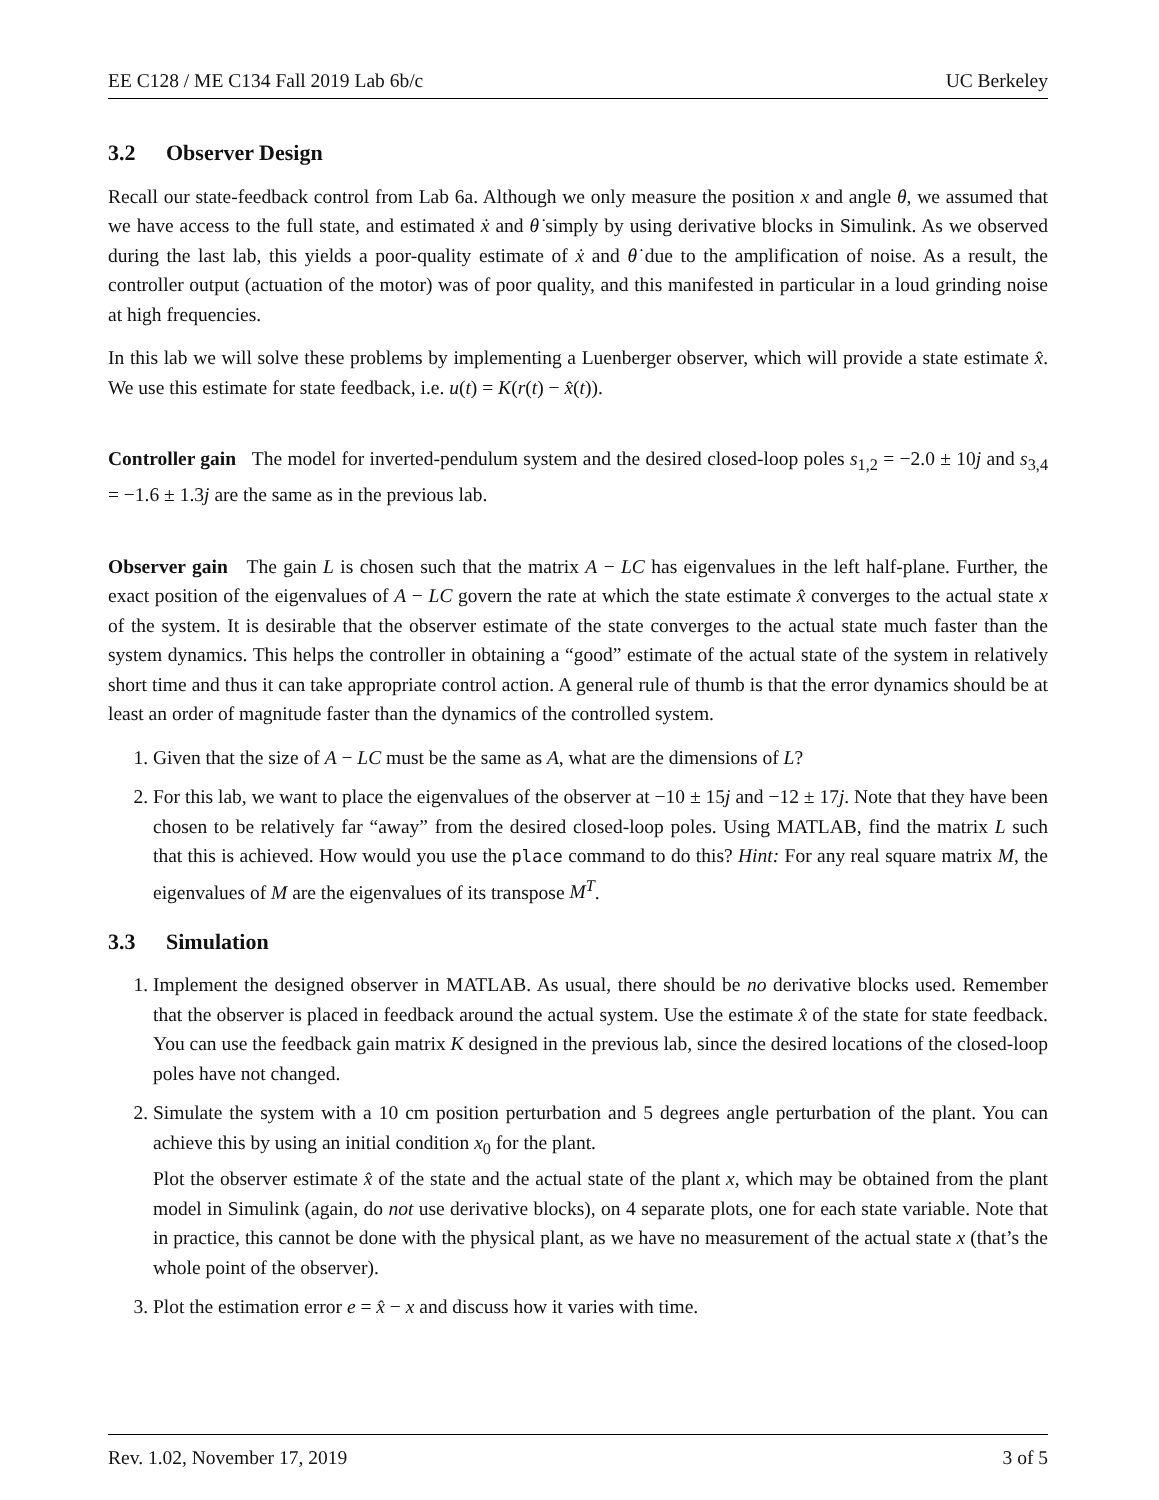EE C128 / ME C134 Fall 2019 Lab 6b/c UC Berkeley
3.2 Observer Design
Recall our state-feedback control from Lab 6a. Although we only measure the position x and angle θ, we assumed that we have access to the full state, and estimated ẋ and θ̇ simply by using derivative blocks in Simulink. As we observed during the last lab, this yields a poor-quality estimate of ẋ and θ̇ due to the amplification of noise. As a result, the controller output (actuation of the motor) was of poor quality, and this manifested in particular in a loud grinding noise at high frequencies.
In this lab we will solve these problems by implementing a Luenberger observer, which will provide a state estimate x̂. We use this estimate for state feedback, i.e. u(t) = K(r(t) − x̂(t)).
Controller gain The model for inverted-pendulum system and the desired closed-loop poles s<sub>1,2</sub> = −2.0 ± 10j and s<sub>3,4</sub> = −1.6 ± 1.3j are the same as in the previous lab.
Observer gain The gain L is chosen such that the matrix A − LC has eigenvalues in the left half-plane. Further, the exact position of the eigenvalues of A − LC govern the rate at which the state estimate x̂ converges to the actual state x of the system. It is desirable that the observer estimate of the state converges to the actual state much faster than the system dynamics. This helps the controller in obtaining a “good” estimate of the actual state of the system in relatively short time and thus it can take appropriate control action. A general rule of thumb is that the error dynamics should be at least an order of magnitude faster than the dynamics of the controlled system.
1. Given that the size of A − LC must be the same as A, what are the dimensions of L?
2. For this lab, we want to place the eigenvalues of the observer at −10 ± 15j and −12 ± 17j. Note that they have been chosen to be relatively far “away” from the desired closed-loop poles. Using MATLAB, find the matrix L such that this is achieved. How would you use the place command to do this? Hint: For any real square matrix M, the eigenvalues of M are the eigenvalues of its transpose M<sup>T</sup>.
3.3 Simulation
1. Implement the designed observer in MATLAB. As usual, there should be no derivative blocks used. Remember that the observer is placed in feedback around the actual system. Use the estimate x̂ of the state for state feedback. You can use the feedback gain matrix K designed in the previous lab, since the desired locations of the closed-loop poles have not changed.
2. Simulate the system with a 10 cm position perturbation and 5 degrees angle perturbation of the plant. You can achieve this by using an initial condition x<sub>0</sub> for the plant.
Plot the observer estimate x̂ of the state and the actual state of the plant x, which may be obtained from the plant model in Simulink (again, do not use derivative blocks), on 4 separate plots, one for each state variable. Note that in practice, this cannot be done with the physical plant, as we have no measurement of the actual state x (that’s the whole point of the observer).
3. Plot the estimation error e = x̂ − x and discuss how it varies with time.
Rev. 1.02, November 17, 2019 3 of 5